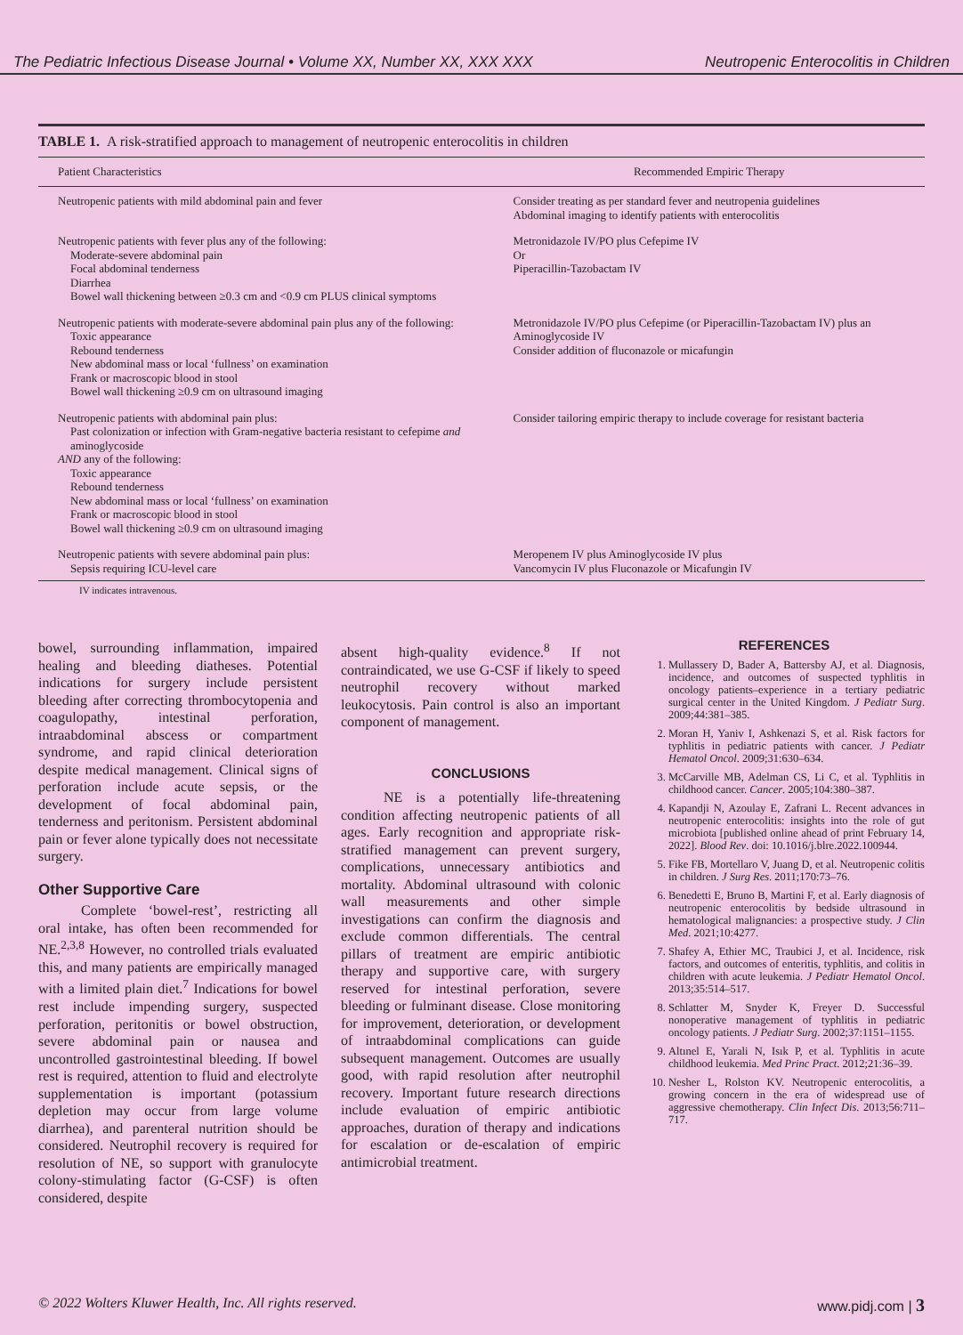The Pediatric Infectious Disease Journal • Volume XX, Number XX, XXX XXX Neutropenic Enterocolitis in Children
TABLE 1. A risk-stratified approach to management of neutropenic enterocolitis in children
| Patient Characteristics | Recommended Empiric Therapy |
| --- | --- |
| Neutropenic patients with mild abdominal pain and fever | Consider treating as per standard fever and neutropenia guidelines Abdominal imaging to identify patients with enterocolitis |
| Neutropenic patients with fever plus any of the following: Moderate-severe abdominal pain Focal abdominal tenderness Diarrhea Bowel wall thickening between ≥0.3 cm and <0.9 cm PLUS clinical symptoms | Metronidazole IV/PO plus Cefepime IV Or Piperacillin-Tazobactam IV |
| Neutropenic patients with moderate-severe abdominal pain plus any of the following: Toxic appearance Rebound tenderness New abdominal mass or local ‘fullness’ on examination Frank or macroscopic blood in stool Bowel wall thickening ≥0.9 cm on ultrasound imaging | Metronidazole IV/PO plus Cefepime (or Piperacillin-Tazobactam IV) plus an Aminoglycoside IV Consider addition of fluconazole or micafungin |
| Neutropenic patients with abdominal pain plus: Past colonization or infection with Gram-negative bacteria resistant to cefepime and aminoglycoside AND any of the following: Toxic appearance Rebound tenderness New abdominal mass or local ‘fullness’ on examination Frank or macroscopic blood in stool Bowel wall thickening ≥0.9 cm on ultrasound imaging | Consider tailoring empiric therapy to include coverage for resistant bacteria |
| Neutropenic patients with severe abdominal pain plus: Sepsis requiring ICU-level care | Meropenem IV plus Aminoglycoside IV plus Vancomycin IV plus Fluconazole or Micafungin IV |
IV indicates intravenous.
bowel, surrounding inflammation, impaired healing and bleeding diatheses. Potential indications for surgery include persistent bleeding after correcting thrombocytopenia and coagulopathy, intestinal perforation, intraabdominal abscess or compartment syndrome, and rapid clinical deterioration despite medical management. Clinical signs of perforation include acute sepsis, or the development of focal abdominal pain, tenderness and peritonism. Persistent abdominal pain or fever alone typically does not necessitate surgery.
Other Supportive Care
Complete ‘bowel-rest’, restricting all oral intake, has often been recommended for NE.<sup>2,3,8</sup> However, no controlled trials evaluated this, and many patients are empirically managed with a limited plain diet.<sup>7</sup> Indications for bowel rest include impending surgery, suspected perforation, peritonitis or bowel obstruction, severe abdominal pain or nausea and uncontrolled gastrointestinal bleeding. If bowel rest is required, attention to fluid and electrolyte supplementation is important (potassium depletion may occur from large volume diarrhea), and parenteral nutrition should be considered. Neutrophil recovery is required for resolution of NE, so support with granulocyte colony-stimulating factor (G-CSF) is often considered, despite
absent high-quality evidence.<sup>8</sup> If not contraindicated, we use G-CSF if likely to speed neutrophil recovery without marked leukocytosis. Pain control is also an important component of management.
CONCLUSIONS
NE is a potentially life-threatening condition affecting neutropenic patients of all ages. Early recognition and appropriate risk-stratified management can prevent surgery, complications, unnecessary antibiotics and mortality. Abdominal ultrasound with colonic wall measurements and other simple investigations can confirm the diagnosis and exclude common differentials. The central pillars of treatment are empiric antibiotic therapy and supportive care, with surgery reserved for intestinal perforation, severe bleeding or fulminant disease. Close monitoring for improvement, deterioration, or development of intraabdominal complications can guide subsequent management. Outcomes are usually good, with rapid resolution after neutrophil recovery. Important future research directions include evaluation of empiric antibiotic approaches, duration of therapy and indications for escalation or de-escalation of empiric antimicrobial treatment.
REFERENCES
1. Mullassery D, Bader A, Battersby AJ, et al. Diagnosis, incidence, and outcomes of suspected typhlitis in oncology patients–experience in a tertiary pediatric surgical center in the United Kingdom. J Pediatr Surg. 2009;44:381–385.
2. Moran H, Yaniv I, Ashkenazi S, et al. Risk factors for typhlitis in pediatric patients with cancer. J Pediatr Hematol Oncol. 2009;31:630–634.
3. McCarville MB, Adelman CS, Li C, et al. Typhlitis in childhood cancer. Cancer. 2005;104:380–387.
4. Kapandji N, Azoulay E, Zafrani L. Recent advances in neutropenic enterocolitis: insights into the role of gut microbiota [published online ahead of print February 14, 2022]. Blood Rev. doi: 10.1016/j.blre.2022.100944.
5. Fike FB, Mortellaro V, Juang D, et al. Neutropenic colitis in children. J Surg Res. 2011;170:73–76.
6. Benedetti E, Bruno B, Martini F, et al. Early diagnosis of neutropenic enterocolitis by bedside ultrasound in hematological malignancies: a prospective study. J Clin Med. 2021;10:4277.
7. Shafey A, Ethier MC, Traubici J, et al. Incidence, risk factors, and outcomes of enteritis, typhlitis, and colitis in children with acute leukemia. J Pediatr Hematol Oncol. 2013;35:514–517.
8. Schlatter M, Snyder K, Freyer D. Successful nonoperative management of typhlitis in pediatric oncology patients. J Pediatr Surg. 2002;37:1151–1155.
9. Altınel E, Yarali N, Isık P, et al. Typhlitis in acute childhood leukemia. Med Princ Pract. 2012;21:36–39.
10. Nesher L, Rolston KV. Neutropenic enterocolitis, a growing concern in the era of widespread use of aggressive chemotherapy. Clin Infect Dis. 2013;56:711–717.
© 2022 Wolters Kluwer Health, Inc. All rights reserved. www.pidj.com | 3